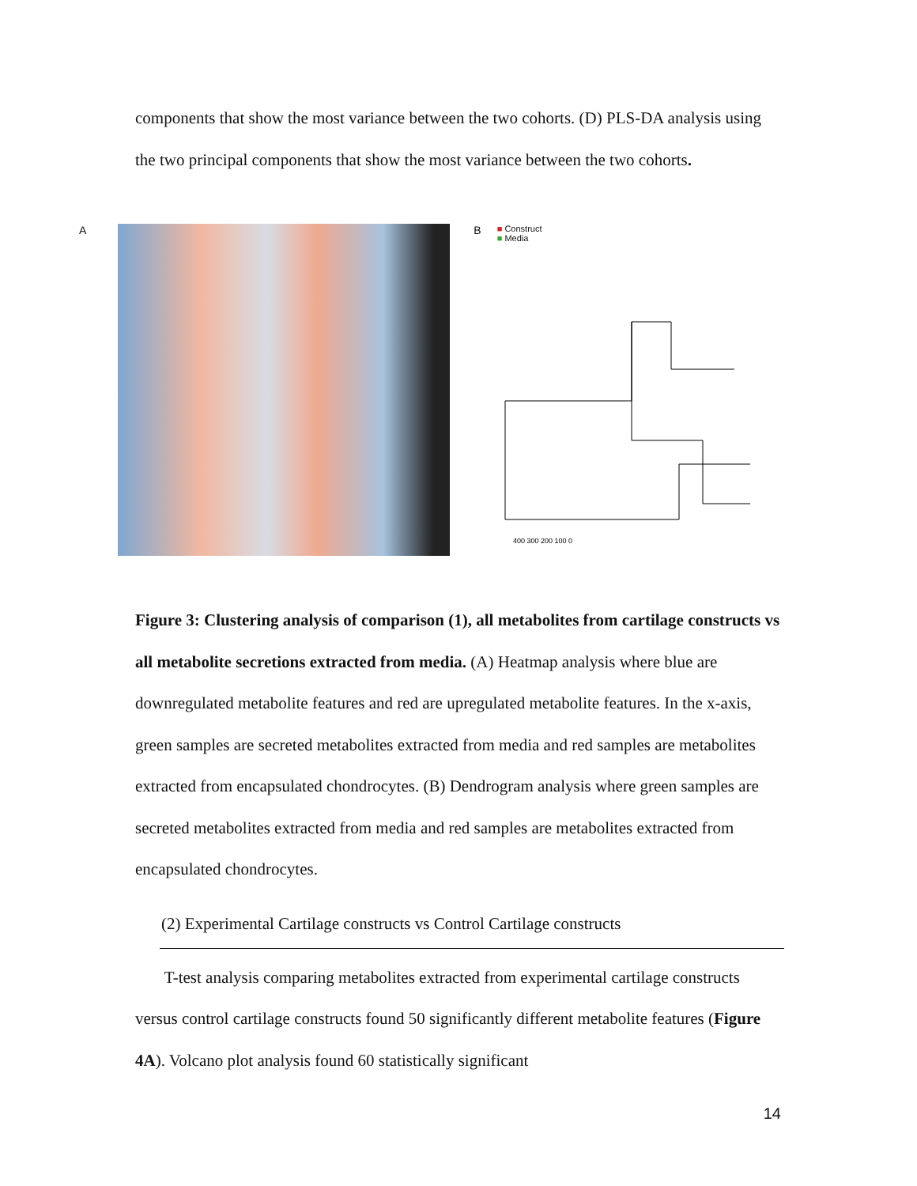components that show the most variance between the two cohorts. (D) PLS-DA analysis using the two principal components that show the most variance between the two cohorts.
A B
■ Construct
■ Media
400 300 200 100 0
Figure 3: Clustering analysis of comparison (1), all metabolites from cartilage constructs vs all metabolite secretions extracted from media. (A) Heatmap analysis where blue are downregulated metabolite features and red are upregulated metabolite features. In the x-axis, green samples are secreted metabolites extracted from media and red samples are metabolites extracted from encapsulated chondrocytes. (B) Dendrogram analysis where green samples are secreted metabolites extracted from media and red samples are metabolites extracted from encapsulated chondrocytes.
(2) Experimental Cartilage constructs vs Control Cartilage constructs
T-test analysis comparing metabolites extracted from experimental cartilage constructs versus control cartilage constructs found 50 significantly different metabolite features (Figure 4A). Volcano plot analysis found 60 statistically significant
14